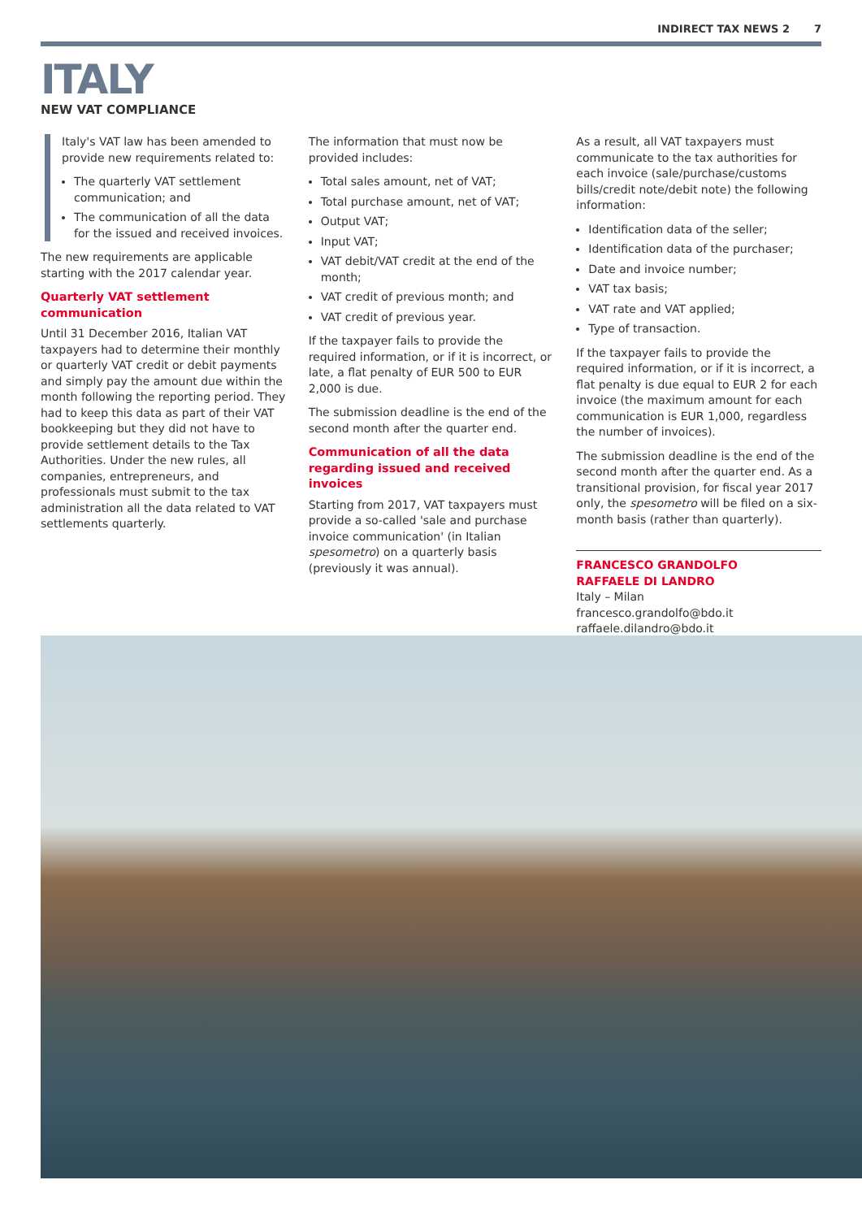INDIRECT TAX NEWS 2 7
ITALY
NEW VAT COMPLIANCE
Italy's VAT law has been amended to provide new requirements related to:
The quarterly VAT settlement communication; and
The communication of all the data for the issued and received invoices.
The new requirements are applicable starting with the 2017 calendar year.
Quarterly VAT settlement communication
Until 31 December 2016, Italian VAT taxpayers had to determine their monthly or quarterly VAT credit or debit payments and simply pay the amount due within the month following the reporting period. They had to keep this data as part of their VAT bookkeeping but they did not have to provide settlement details to the Tax Authorities. Under the new rules, all companies, entrepreneurs, and professionals must submit to the tax administration all the data related to VAT settlements quarterly.
The information that must now be provided includes:
Total sales amount, net of VAT;
Total purchase amount, net of VAT;
Output VAT;
Input VAT;
VAT debit/VAT credit at the end of the month;
VAT credit of previous month; and
VAT credit of previous year.
If the taxpayer fails to provide the required information, or if it is incorrect, or late, a flat penalty of EUR 500 to EUR 2,000 is due.
The submission deadline is the end of the second month after the quarter end.
Communication of all the data regarding issued and received invoices
Starting from 2017, VAT taxpayers must provide a so-called 'sale and purchase invoice communication' (in Italian spesometro) on a quarterly basis (previously it was annual).
As a result, all VAT taxpayers must communicate to the tax authorities for each invoice (sale/purchase/customs bills/credit note/debit note) the following information:
Identification data of the seller;
Identification data of the purchaser;
Date and invoice number;
VAT tax basis;
VAT rate and VAT applied;
Type of transaction.
If the taxpayer fails to provide the required information, or if it is incorrect, a flat penalty is due equal to EUR 2 for each invoice (the maximum amount for each communication is EUR 1,000, regardless the number of invoices).
The submission deadline is the end of the second month after the quarter end. As a transitional provision, for fiscal year 2017 only, the spesometro will be filed on a six-month basis (rather than quarterly).
FRANCESCO GRANDOLFO
RAFFAELE DI LANDRO
Italy – Milan
francesco.grandolfo@bdo.it
raffaele.dilandro@bdo.it